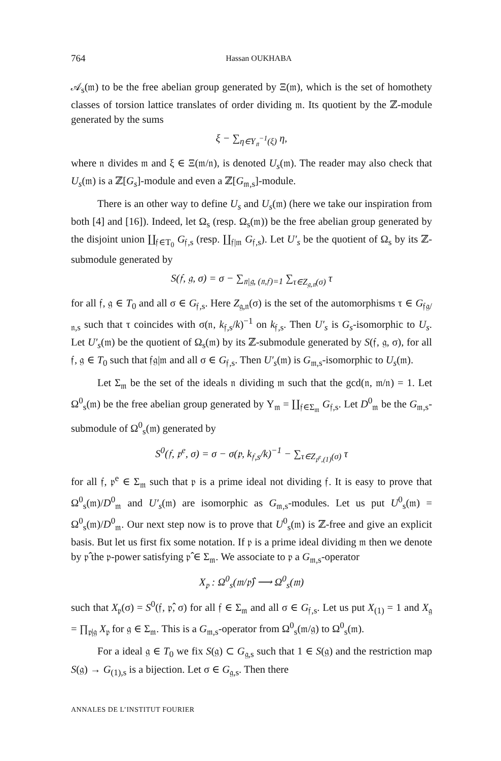764 Hassan OUKHABA
𝒜<sub>s</sub>(𝔪) to be the free abelian group generated by Ξ(𝔪), which is the set of homothety classes of torsion lattice translates of order dividing 𝔪. Its quotient by the ℤ-module generated by the sums
ξ − ∑<sub>η∈Y<sub>𝔫</sub><sup>−1</sup>(ξ)</sub> η,
where 𝔫 divides 𝔪 and ξ ∈ Ξ(𝔪/𝔫), is denoted U<sub>s</sub>(𝔪). The reader may also check that U<sub>s</sub>(𝔪) is a ℤ[G<sub>s</sub>]-module and even a ℤ[G<sub>𝔪,s</sub>]-module.
There is an other way to define U<sub>s</sub> and U<sub>s</sub>(𝔪) (here we take our inspiration from both [4] and [16]). Indeed, let Ω<sub>s</sub> (resp. Ω<sub>s</sub>(𝔪)) be the free abelian group generated by the disjoint union ∐<sub>𝔣∈T<sub>0</sub></sub> G<sub>𝔣,s</sub> (resp. ∐<sub>𝔣|𝔪</sub> G<sub>𝔣,s</sub>). Let U′<sub>s</sub> be the quotient of Ω<sub>s</sub> by its ℤ-submodule generated by
S(𝔣, 𝔤, σ) = σ − ∑<sub>𝔫|𝔤, (𝔫,𝔣)=1</sub> ∑<sub>τ∈Z<sub>𝔤,𝔫</sub>(σ)</sub> τ
for all 𝔣, 𝔤 ∈ T<sub>0</sub> and all σ ∈ G<sub>𝔣,s</sub>. Here Z<sub>𝔤,𝔫</sub>(σ) is the set of the automorphisms τ ∈ G<sub>𝔣𝔤/𝔫,s</sub> such that τ coincides with σ(𝔫, k<sub>𝔣,s</sub>/k)<sup>−1</sup> on k<sub>𝔣,s</sub>. Then U′<sub>s</sub> is G<sub>s</sub>-isomorphic to U<sub>s</sub>. Let U′<sub>s</sub>(𝔪) be the quotient of Ω<sub>s</sub>(𝔪) by its ℤ-submodule generated by S(𝔣, 𝔤, σ), for all 𝔣, 𝔤 ∈ T<sub>0</sub> such that 𝔣𝔤|𝔪 and all σ ∈ G<sub>𝔣,s</sub>. Then U′<sub>s</sub>(𝔪) is G<sub>𝔪,s</sub>-isomorphic to U<sub>s</sub>(𝔪).
Let Σ<sub>𝔪</sub> be the set of the ideals 𝔫 dividing 𝔪 such that the gcd(𝔫, 𝔪/𝔫) = 1. Let Ω<sup>0</sup><sub>s</sub>(𝔪) be the free abelian group generated by Υ<sub>𝔪</sub> = ∐<sub>𝔣∈Σ<sub>𝔪</sub></sub> G<sub>𝔣,s</sub>. Let D<sup>0</sup><sub>𝔪</sub> be the G<sub>𝔪,s</sub>-submodule of Ω<sup>0</sup><sub>s</sub>(𝔪) generated by
S<sup>0</sup>(𝔣, 𝔭<sup>e</sup>, σ) = σ − σ(𝔭, k<sub>𝔣,s</sub>/k)<sup>−1</sup> − ∑<sub>τ∈Z<sub>𝔭<sup>e</sup>,(1)</sub>(σ)</sub> τ
for all 𝔣, 𝔭<sup>e</sup> ∈ Σ<sub>𝔪</sub> such that 𝔭 is a prime ideal not dividing 𝔣. It is easy to prove that Ω<sup>0</sup><sub>s</sub>(𝔪)/D<sup>0</sup><sub>𝔪</sub> and U′<sub>s</sub>(𝔪) are isomorphic as G<sub>𝔪,s</sub>-modules. Let us put U<sup>0</sup><sub>s</sub>(𝔪) = Ω<sup>0</sup><sub>s</sub>(𝔪)/D<sup>0</sup><sub>𝔪</sub>. Our next step now is to prove that U<sup>0</sup><sub>s</sub>(𝔪) is ℤ-free and give an explicit basis. But let us first fix some notation. If 𝔭 is a prime ideal dividing 𝔪 then we denote by 𝔭̂ the 𝔭-power satisfying 𝔭̂ ∈ Σ<sub>𝔪</sub>. We associate to 𝔭 a G<sub>𝔪,s</sub>-operator
X<sub>𝔭</sub> : Ω<sup>0</sup><sub>s</sub>(𝔪/𝔭̂) ⟶ Ω<sup>0</sup><sub>s</sub>(𝔪)
such that X<sub>𝔭</sub>(σ) = S<sup>0</sup>(𝔣, 𝔭̂, σ) for all 𝔣 ∈ Σ<sub>𝔪</sub> and all σ ∈ G<sub>𝔣,s</sub>. Let us put X<sub>(1)</sub> = 1 and X<sub>𝔤</sub> = ∏<sub>𝔭|𝔤</sub> X<sub>𝔭</sub> for 𝔤 ∈ Σ<sub>𝔪</sub>. This is a G<sub>𝔪,s</sub>-operator from Ω<sup>0</sup><sub>s</sub>(𝔪/𝔤) to Ω<sup>0</sup><sub>s</sub>(𝔪).
For a ideal 𝔤 ∈ T<sub>0</sub> we fix S(𝔤) ⊂ G<sub>𝔤,s</sub> such that 1 ∈ S(𝔤) and the restriction map S(𝔤) → G<sub>(1),s</sub> is a bijection. Let σ ∈ G<sub>𝔤,s</sub>. Then there
ANNALES DE L’INSTITUT FOURIER